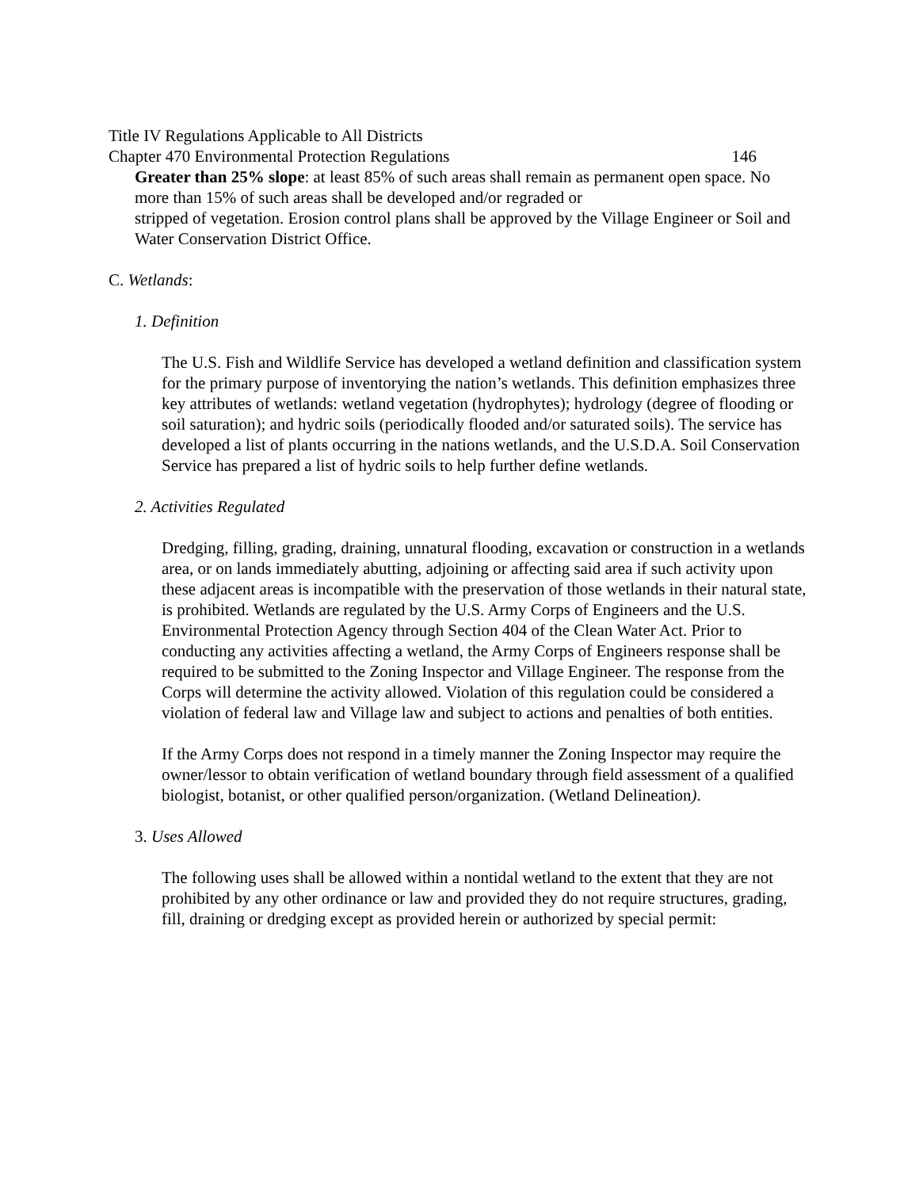Title IV Regulations Applicable to All Districts
Chapter 470 Environmental Protection Regulations 146
Greater than 25% slope: at least 85% of such areas shall remain as permanent open space. No more than 15% of such areas shall be developed and/or regraded or
stripped of vegetation. Erosion control plans shall be approved by the Village Engineer or Soil and Water Conservation District Office.
C. Wetlands:
1. Definition
The U.S. Fish and Wildlife Service has developed a wetland definition and classification system for the primary purpose of inventorying the nation’s wetlands. This definition emphasizes three key attributes of wetlands: wetland vegetation (hydrophytes); hydrology (degree of flooding or soil saturation); and hydric soils (periodically flooded and/or saturated soils). The service has developed a list of plants occurring in the nations wetlands, and the U.S.D.A. Soil Conservation Service has prepared a list of hydric soils to help further define wetlands.
2. Activities Regulated
Dredging, filling, grading, draining, unnatural flooding, excavation or construction in a wetlands area, or on lands immediately abutting, adjoining or affecting said area if such activity upon these adjacent areas is incompatible with the preservation of those wetlands in their natural state, is prohibited. Wetlands are regulated by the U.S. Army Corps of Engineers and the U.S. Environmental Protection Agency through Section 404 of the Clean Water Act. Prior to conducting any activities affecting a wetland, the Army Corps of Engineers response shall be required to be submitted to the Zoning Inspector and Village Engineer. The response from the Corps will determine the activity allowed. Violation of this regulation could be considered a violation of federal law and Village law and subject to actions and penalties of both entities.
If the Army Corps does not respond in a timely manner the Zoning Inspector may require the owner/lessor to obtain verification of wetland boundary through field assessment of a qualified biologist, botanist, or other qualified person/organization. (Wetland Delineation).
3. Uses Allowed
The following uses shall be allowed within a nontidal wetland to the extent that they are not prohibited by any other ordinance or law and provided they do not require structures, grading, fill, draining or dredging except as provided herein or authorized by special permit: